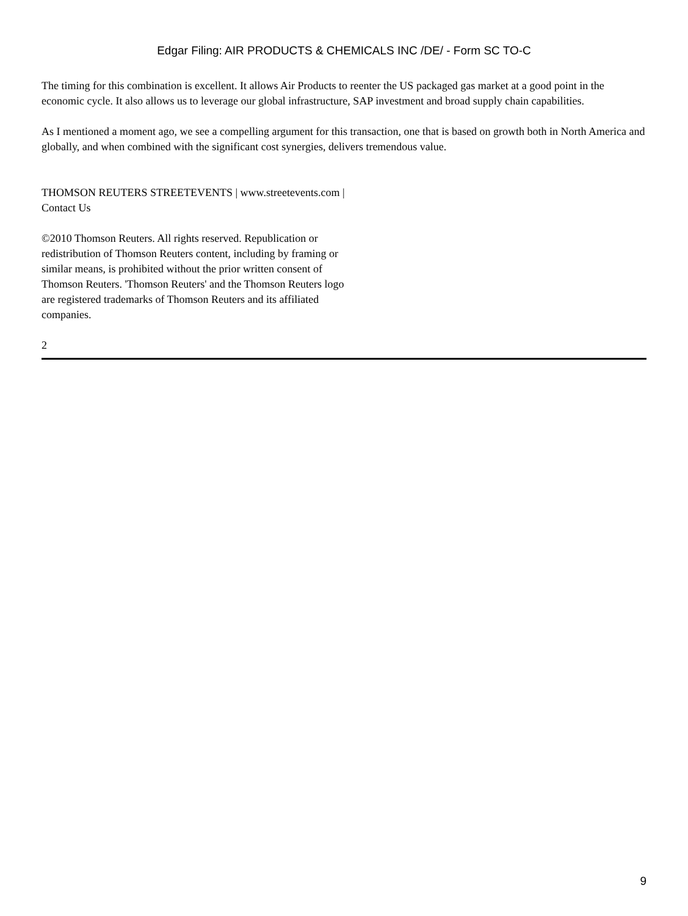Edgar Filing: AIR PRODUCTS & CHEMICALS INC /DE/ - Form SC TO-C
The timing for this combination is excellent. It allows Air Products to reenter the US packaged gas market at a good point in the economic cycle. It also allows us to leverage our global infrastructure, SAP investment and broad supply chain capabilities.
As I mentioned a moment ago, we see a compelling argument for this transaction, one that is based on growth both in North America and globally, and when combined with the significant cost synergies, delivers tremendous value.
THOMSON REUTERS STREETEVENTS | www.streetevents.com | Contact Us
©2010 Thomson Reuters. All rights reserved. Republication or redistribution of Thomson Reuters content, including by framing or similar means, is prohibited without the prior written consent of Thomson Reuters. 'Thomson Reuters' and the Thomson Reuters logo are registered trademarks of Thomson Reuters and its affiliated companies.
2
9